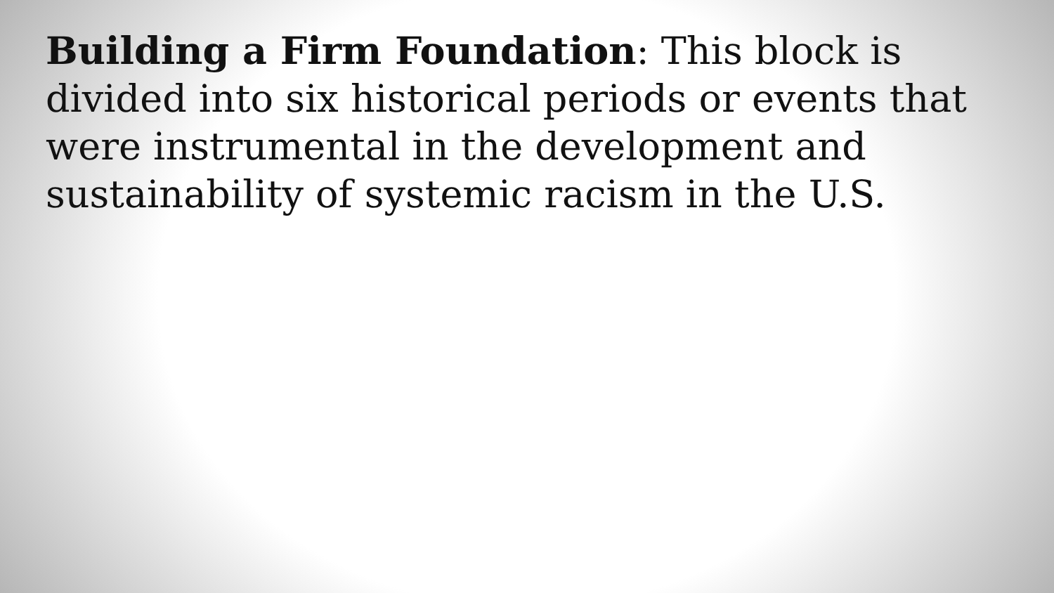Building a Firm Foundation: This block is divided into six historical periods or events that were instrumental in the development and sustainability of systemic racism in the U.S.